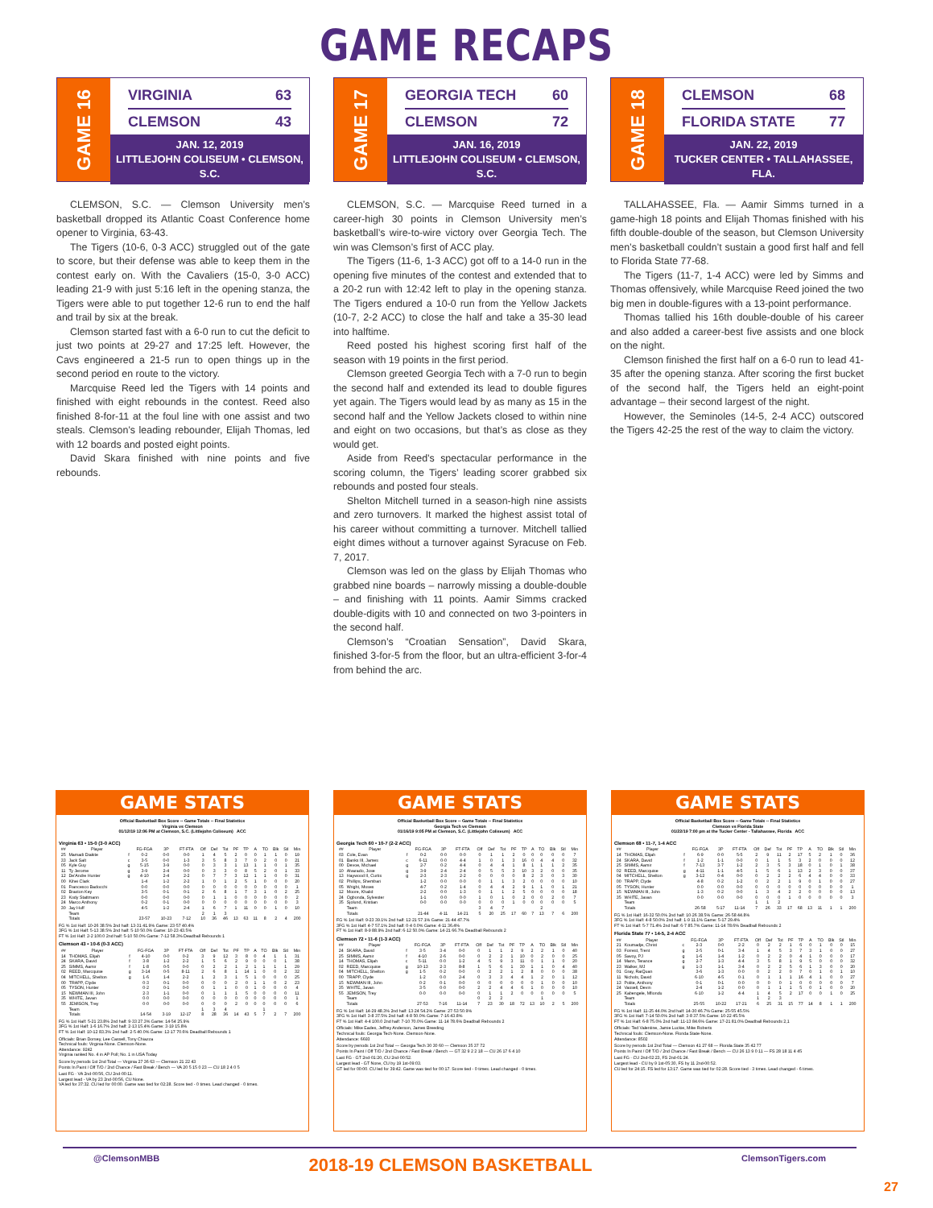GAME RECAPS
GAME 16
VIRGINIA 63
CLEMSON 43
JAN. 12, 2019
LITTLEJOHN COLISEUM • CLEMSON, S.C.
CLEMSON, S.C. — Clemson University men’s basketball dropped its Atlantic Coast Conference home opener to Virginia, 63-43.
The Tigers (10-6, 0-3 ACC) struggled out of the gate to score, but their defense was able to keep them in the contest early on. With the Cavaliers (15-0, 3-0 ACC) leading 21-9 with just 5:16 left in the opening stanza, the Tigers were able to put together 12-6 run to end the half and trail by six at the break.
Clemson started fast with a 6-0 run to cut the deficit to just two points at 29-27 and 17:25 left. However, the Cavs engineered a 21-5 run to open things up in the second period en route to the victory.
Marcquise Reed led the Tigers with 14 points and finished with eight rebounds in the contest. Reed also finished 8-for-11 at the foul line with one assist and two steals. Clemson’s leading rebounder, Elijah Thomas, led with 12 boards and posted eight points.
David Skara finished with nine points and five rebounds.
GAME 17
GEORGIA TECH 60
CLEMSON 72
JAN. 16, 2019
LITTLEJOHN COLISEUM • CLEMSON, S.C.
CLEMSON, S.C. — Marcquise Reed turned in a career-high 30 points in Clemson University men’s basketball’s wire-to-wire victory over Georgia Tech. The win was Clemson’s first of ACC play.
The Tigers (11-6, 1-3 ACC) got off to a 14-0 run in the opening five minutes of the contest and extended that to a 20-2 run with 12:42 left to play in the opening stanza. The Tigers endured a 10-0 run from the Yellow Jackets (10-7, 2-2 ACC) to close the half and take a 35-30 lead into halftime.
Reed posted his highest scoring first half of the season with 19 points in the first period.
Clemson greeted Georgia Tech with a 7-0 run to begin the second half and extended its lead to double figures yet again. The Tigers would lead by as many as 15 in the second half and the Yellow Jackets closed to within nine and eight on two occasions, but that’s as close as they would get.
Aside from Reed’s spectacular performance in the scoring column, the Tigers’ leading scorer grabbed six rebounds and posted four steals.
Shelton Mitchell turned in a season-high nine assists and zero turnovers. It marked the highest assist total of his career without committing a turnover. Mitchell tallied eight dimes without a turnover against Syracuse on Feb. 7, 2017.
Clemson was led on the glass by Elijah Thomas who grabbed nine boards – narrowly missing a double-double – and finishing with 11 points. Aamir Simms cracked double-digits with 10 and connected on two 3-pointers in the second half.
Clemson’s “Croatian Sensation”, David Skara, finished 3-for-5 from the floor, but an ultra-efficient 3-for-4 from behind the arc.
GAME 18
CLEMSON 68
FLORIDA STATE 77
JAN. 22, 2019
TUCKER CENTER • TALLAHASSEE, FLA.
TALLAHASSEE, Fla. — Aamir Simms turned in a game-high 18 points and Elijah Thomas finished with his fifth double-double of the season, but Clemson University men’s basketball couldn’t sustain a good first half and fell to Florida State 77-68.
The Tigers (11-7, 1-4 ACC) were led by Simms and Thomas offensively, while Marcquise Reed joined the two big men in double-figures with a 13-point performance.
Thomas tallied his 16th double-double of his career and also added a career-best five assists and one block on the night.
Clemson finished the first half on a 6-0 run to lead 41-35 after the opening stanza. After scoring the first bucket of the second half, the Tigers held an eight-point advantage – their second largest of the night.
However, the Seminoles (14-5, 2-4 ACC) outscored the Tigers 42-25 the rest of the way to claim the victory.
GAME STATS
Official Basketball Box Score -- Game Totals -- Final Statistics
Virginia vs Clemson
01/12/19 12:06 PM at Clemson, S.C. (Littlejohn Coliseum) ACC
Virginia 63 • 15-0 (3-0 ACC)
| ## | Player | | FG-FGA | 3P | FT-FTA | Off | Def | Tot | PF | TP | A | TO | Blk | Stl | Min |
| --- | --- | --- | --- | --- | --- | --- | --- | --- | --- | --- | --- | --- | --- | --- | --- |
| 25 | Mamadi Diakite | f | 0-2 | 0-0 | 0-0 | 1 | 4 | 5 | 2 | 0 | 0 | 1 | 1 | 0 | 19 |
| 33 | Jack Salt | c | 3-5 | 0-0 | 1-3 | 3 | 5 | 8 | 3 | 7 | 0 | 2 | 0 | 0 | 21 |
| 05 | Kyle Guy | g | 5-15 | 3-9 | 0-0 | 0 | 3 | 3 | 1 | 13 | 1 | 1 | 0 | 1 | 35 |
| 11 | Ty Jerome | g | 3-9 | 2-4 | 0-0 | 0 | 3 | 3 | 0 | 8 | 5 | 2 | 0 | 1 | 33 |
| 12 | De'Andre Hunter | g | 4-10 | 2-4 | 2-2 | 0 | 7 | 7 | 3 | 12 | 1 | 1 | 0 | 0 | 31 |
| 00 | Kihei Clark | | 1-4 | 1-2 | 2-2 | 1 | 0 | 1 | 2 | 5 | 1 | 0 | 0 | 0 | 20 |
| 01 | Francesco Badocchi | | 0-0 | 0-0 | 0-0 | 0 | 0 | 0 | 0 | 0 | 0 | 0 | 0 | 0 | 1 |
| 02 | Braxton Key | | 3-5 | 0-1 | 0-1 | 2 | 6 | 8 | 1 | 7 | 3 | 1 | 0 | 2 | 25 |
| 23 | Kody Stattmann | | 0-0 | 0-0 | 0-0 | 0 | 1 | 1 | 0 | 0 | 0 | 0 | 0 | 0 | 2 |
| 24 | Marco Anthony | | 0-2 | 0-1 | 0-0 | 0 | 0 | 0 | 0 | 0 | 0 | 0 | 0 | 0 | 3 |
| 30 | Jay Huff | | 4-5 | 1-2 | 2-4 | 1 | 6 | 7 | 1 | 11 | 0 | 0 | 1 | 0 | 10 |
| | Team | | | | | 2 | 1 | 3 | | | | | | | |
| | Totals | | 23-57 | 10-23 | 7-12 | 10 | 36 | 46 | 13 | 63 | 11 | 8 | 2 | 4 | 200 |
FG % 1st Half: 10-26 38.5% 2nd half: 13-31 41.9% Game: 23-57 40.4%
3FG % 1st Half: 5-13 38.5% 2nd half: 5-10 50.0% Game: 10-23 43.5%
FT % 1st Half: 2-2 100.0 2nd half: 5-10 50.0% Game: 7-12 58.3% Deadball Rebounds 1
Clemson 43 • 10-6 (0-3 ACC)
| ## | Player | | FG-FGA | 3P | FT-FTA | Off | Def | Tot | PF | TP | A | TO | Blk | Stl | Min |
| --- | --- | --- | --- | --- | --- | --- | --- | --- | --- | --- | --- | --- | --- | --- | --- |
| 14 | THOMAS, Elijah | f | 4-10 | 0-0 | 0-2 | 3 | 9 | 12 | 3 | 8 | 0 | 4 | 1 | 1 | 31 |
| 24 | SKARA, David | f | 3-8 | 1-2 | 2-2 | 1 | 5 | 6 | 2 | 9 | 0 | 0 | 0 | 1 | 38 |
| 25 | SIMMS, Aamir | f | 1-8 | 0-5 | 0-0 | 0 | 2 | 2 | 1 | 2 | 1 | 1 | 1 | 1 | 29 |
| 02 | REED, Marcquise | g | 3-14 | 0-5 | 8-11 | 2 | 6 | 8 | 1 | 14 | 1 | 0 | 0 | 2 | 32 |
| 04 | MITCHELL, Shelton | g | 1-6 | 1-4 | 2-2 | 1 | 2 | 3 | 1 | 5 | 1 | 0 | 0 | 0 | 25 |
| 00 | TRAPP, Clyde | | 0-3 | 0-1 | 0-0 | 0 | 0 | 0 | 2 | 0 | 1 | 1 | 0 | 2 | 23 |
| 05 | TYSON, Hunter | | 0-2 | 0-1 | 0-0 | 0 | 1 | 1 | 0 | 0 | 1 | 0 | 0 | 0 | 4 |
| 15 | NEWMAN III, John | | 2-3 | 1-1 | 0-0 | 0 | 1 | 1 | 1 | 5 | 0 | 0 | 0 | 0 | 11 |
| 35 | WHITE, Javan | | 0-0 | 0-0 | 0-0 | 0 | 0 | 0 | 0 | 0 | 0 | 0 | 0 | 0 | 1 |
| 55 | JEMISON, Trey | | 0-0 | 0-0 | 0-0 | 0 | 0 | 0 | 2 | 0 | 0 | 0 | 0 | 0 | 6 |
| | Team | | | | | 1 | 3 | 4 | | | | 1 | | | |
| | Totals | | 14-54 | 3-19 | 12-17 | 8 | 28 | 36 | 14 | 43 | 5 | 7 | 2 | 7 | 200 |
FG % 1st Half: 5-21 23.8% 2nd half: 9-33 27.3% Game: 14-54 25.9%
3FG % 1st Half: 1-6 16.7% 2nd half: 2-13 15.4% Game: 3-19 15.8%
FT % 1st Half: 10-12 83.3% 2nd half: 2-5 40.0% Game: 12-17 70.6% Deadball Rebounds 1
Officials: Brian Dorsey, Lee Cassell, Tony Chiazza
Technical fouls: Virginia-None. Clemson-None.
Attendance: 9242
Virginia ranked No. 4 in AP Poll; No. 1 in USA Today
Score by periods 1st 2nd Total — Virginia 27 36 63 — Clemson 21 22 43
Points In Paint / Off T/O / 2nd Chance / Fast Break / Bench — VA 20 5 15 0 23 — CU 18 2 4 0 5
Last FG - VA 2nd-00:56, CU 2nd-00:11.
Largest lead - VA by 23 2nd-00:56, CU None.
VA led for 37:32. CU led for 00:00. Game was tied for 02:28. Score tied - 0 times. Lead changed - 0 times.
GAME STATS
Official Basketball Box Score -- Game Totals -- Final Statistics
Georgia Tech vs Clemson
01/16/19 9:05 PM at Clemson, S.C. (Littlejohn Coliseum) ACC
Georgia Tech 60 • 10-7 (2-2 ACC)
| ## | Player | | FG-FGA | 3P | FT-FTA | Off | Def | Tot | PF | TP | A | TO | Blk | Stl | Min |
| --- | --- | --- | --- | --- | --- | --- | --- | --- | --- | --- | --- | --- | --- | --- | --- |
| 03 | Cole, Evan | f | 0-2 | 0-0 | 0-0 | 0 | 1 | 1 | 2 | 0 | 0 | 0 | 0 | 0 | 7 |
| 01 | Banks III, James | c | 6-11 | 0-0 | 4-4 | 1 | 0 | 1 | 3 | 16 | 0 | 4 | 4 | 0 | 32 |
| 00 | Devoe, Michael | g | 2-7 | 0-2 | 4-4 | 0 | 4 | 4 | 1 | 8 | 1 | 1 | 1 | 2 | 35 |
| 10 | Alvarado, Jose | g | 3-9 | 2-4 | 2-4 | 0 | 5 | 5 | 3 | 10 | 3 | 2 | 0 | 0 | 35 |
| 13 | Haywood II, Curtis | g | 2-3 | 2-3 | 2-2 | 0 | 0 | 0 | 0 | 8 | 2 | 3 | 0 | 3 | 30 |
| 02 | Phillips, Shembari | | 1-2 | 0-0 | 0-0 | 0 | 1 | 1 | 3 | 2 | 0 | 0 | 0 | 0 | 10 |
| 05 | Wright, Moses | | 4-7 | 0-2 | 1-4 | 0 | 4 | 4 | 2 | 9 | 1 | 1 | 0 | 1 | 21 |
| 12 | Moore, Khalid | | 2-2 | 0-0 | 1-3 | 0 | 1 | 1 | 2 | 5 | 0 | 0 | 0 | 0 | 18 |
| 24 | Ogbonda, Sylvester | | 1-1 | 0-0 | 0-0 | 1 | 0 | 1 | 0 | 2 | 0 | 0 | 2 | 0 | 7 |
| 35 | Sjolund, Kristian | | 0-0 | 0-0 | 0-0 | 0 | 0 | 0 | 1 | 0 | 0 | 0 | 0 | 0 | 5 |
| | Team | | | | | 3 | 4 | 7 | | | | 2 | | | |
| | Totals | | 21-44 | 4-11 | 14-21 | 5 | 20 | 25 | 17 | 60 | 7 | 13 | 7 | 6 | 200 |
FG % 1st Half: 9-23 39.1% 2nd half: 12-21 57.1% Game: 21-44 47.7%
3FG % 1st Half: 4-7 57.1% 2nd half: 0-4 0.0% Game: 4-11 36.4%
FT % 1st Half: 8-9 88.9% 2nd half: 6-12 50.0% Game: 14-21 66.7% Deadball Rebounds 2
Clemson 72 • 11-6 (1-3 ACC)
| ## | Player | | FG-FGA | 3P | FT-FTA | Off | Def | Tot | PF | TP | A | TO | Blk | Stl | Min |
| --- | --- | --- | --- | --- | --- | --- | --- | --- | --- | --- | --- | --- | --- | --- | --- |
| 24 | SKARA, David | f | 3-5 | 3-4 | 0-0 | 0 | 1 | 1 | 2 | 9 | 2 | 2 | 1 | 0 | 40 |
| 25 | SIMMS, Aamir | f | 4-10 | 2-6 | 0-0 | 0 | 2 | 2 | 1 | 10 | 0 | 2 | 0 | 0 | 25 |
| 14 | THOMAS, Elijah | c | 5-11 | 0-0 | 1-2 | 4 | 5 | 9 | 3 | 11 | 0 | 1 | 1 | 0 | 20 |
| 02 | REED, Marcquise | g | 10-13 | 2-3 | 8-8 | 1 | 5 | 6 | 1 | 30 | 1 | 1 | 0 | 4 | 40 |
| 04 | MITCHELL, Shelton | g | 1-5 | 0-2 | 0-0 | 0 | 2 | 2 | 1 | 2 | 8 | 0 | 0 | 0 | 38 |
| 00 | TRAPP, Clyde | | 1-2 | 0-0 | 2-4 | 0 | 3 | 3 | 4 | 4 | 1 | 2 | 0 | 1 | 12 |
| 15 | NEWMAN III, John | | 0-2 | 0-1 | 0-0 | 0 | 0 | 0 | 0 | 0 | 0 | 1 | 0 | 0 | 10 |
| 35 | WHITE, Javan | | 3-5 | 0-0 | 0-0 | 2 | 2 | 4 | 4 | 6 | 1 | 0 | 0 | 0 | 10 |
| 55 | JEMISON, Trey | | 0-0 | 0-0 | 0-0 | 0 | 1 | 1 | 2 | 0 | 0 | 0 | 0 | 0 | 5 |
| | Team | | | | | 0 | 2 | 2 | | | | 1 | | | |
| | Totals | | 27-53 | 7-16 | 11-14 | 7 | 23 | 30 | 18 | 72 | 13 | 10 | 2 | 5 | 200 |
FG % 1st Half: 14-29 48.3% 2nd half: 13-24 54.2% Game: 27-53 50.9%
3FG % 1st Half: 3-8 37.5% 2nd half: 4-8 50.0% Game: 7-16 43.8%
FT % 1st Half: 4-4 100.0 2nd half: 7-10 70.0% Game: 11-14 78.6% Deadball Rebounds 2
Officials: Mike Eades, Jeffrey Anderson, James Breeding
Technical fouls: Georgia Tech-None. Clemson-None.
Attendance: 6693
Score by periods 1st 2nd Total — Georgia Tech 30 30 60 — Clemson 35 37 72
Points In Paint / Off T/O / 2nd Chance / Fast Break / Bench — GT 32 9 2 2 18 — CU 26 17 6 4 10
Last FG - GT 2nd-01:20, CU 2nd-00:52.
Largest lead - GT None, CU by 19 1st-09:03.
GT led for 00:00. CU led for 39:42. Game was tied for 00:17. Score tied - 0 times. Lead changed - 0 times.
GAME STATS
Official Basketball Box Score -- Game Totals -- Final Statistics
Clemson vs Florida State
01/22/19 7:00 pm at the Tucker Center - Tallahassee, Florida ACC
Clemson 68 • 11-7, 1-4 ACC
| ## | Player | | FG-FGA | 3P | FT-FTA | Off | Def | Tot | PF | TP | A | TO | Blk | Stl | Min |
| --- | --- | --- | --- | --- | --- | --- | --- | --- | --- | --- | --- | --- | --- | --- | --- |
| 14 | THOMAS, Elijah | f | 6-9 | 0-0 | 5-5 | 2 | 9 | 11 | 2 | 17 | 5 | 2 | 1 | 0 | 36 |
| 24 | SKARA, David | f | 1-2 | 1-1 | 0-0 | 0 | 1 | 1 | 5 | 3 | 2 | 0 | 0 | 0 | 12 |
| 25 | SIMMS, Aamir | f | 7-13 | 3-7 | 1-2 | 2 | 3 | 5 | 3 | 18 | 0 | 1 | 0 | 1 | 38 |
| 02 | REED, Marcquise | g | 4-11 | 1-1 | 4-5 | 1 | 5 | 6 | 1 | 13 | 2 | 3 | 0 | 0 | 37 |
| 04 | MITCHELL, Shelton | g | 3-12 | 0-4 | 0-0 | 0 | 2 | 2 | 2 | 6 | 4 | 4 | 0 | 0 | 33 |
| 00 | TRAPP, Clyde | | 4-8 | 0-2 | 1-2 | 0 | 2 | 2 | 1 | 9 | 0 | 1 | 0 | 0 | 27 |
| 05 | TYSON, Hunter | | 0-0 | 0-0 | 0-0 | 0 | 0 | 0 | 0 | 0 | 0 | 0 | 0 | 0 | 1 |
| 15 | NEWMAN III, John | | 1-3 | 0-2 | 0-0 | 1 | 3 | 4 | 2 | 2 | 0 | 0 | 0 | 0 | 13 |
| 35 | WHITE, Javan | | 0-0 | 0-0 | 0-0 | 0 | 0 | 0 | 1 | 0 | 0 | 0 | 0 | 0 | 3 |
| | Team | | | | | 1 | 1 | 2 | | | | | | | |
| | Totals | | 26-58 | 5-17 | 11-14 | 7 | 26 | 33 | 17 | 68 | 13 | 11 | 1 | 1 | 200 |
FG % 1st Half: 16-32 50.0% 2nd half: 10-26 38.5% Game: 26-58 44.8%
3FG % 1st Half: 4-8 50.0% 2nd half: 1-9 11.1% Game: 5-17 29.4%
FT % 1st Half: 5-7 71.4% 2nd half: 6-7 85.7% Game: 11-14 78.6% Deadball Rebounds 2
Florida State 77 • 14-5, 2-4 ACC
| ## | Player | | FG-FGA | 3P | FT-FTA | Off | Def | Tot | PF | TP | A | TO | Blk | Stl | Min |
| --- | --- | --- | --- | --- | --- | --- | --- | --- | --- | --- | --- | --- | --- | --- | --- |
| 21 | Koumadje, Christ | c | 2-3 | 0-0 | 2-2 | 0 | 2 | 2 | 1 | 6 | 0 | 1 | 0 | 0 | 15 |
| 03 | Forrest, Trent | g | 2-5 | 0-1 | 3-4 | 1 | 4 | 5 | 3 | 7 | 3 | 1 | 0 | 0 | 27 |
| 05 | Savoy, PJ | g | 1-6 | 1-4 | 1-2 | 0 | 2 | 2 | 0 | 4 | 1 | 0 | 0 | 0 | 17 |
| 14 | Mann, Terance | g | 2-7 | 1-3 | 4-4 | 3 | 5 | 8 | 1 | 9 | 5 | 0 | 0 | 0 | 32 |
| 23 | Walker, MJ | g | 1-3 | 1-1 | 3-4 | 0 | 2 | 2 | 5 | 6 | 1 | 3 | 0 | 0 | 20 |
| 01 | Gray, RaiQuan | | 3-6 | 1-3 | 0-0 | 0 | 2 | 2 | 0 | 7 | 0 | 1 | 0 | 1 | 10 |
| 11 | Nichols, David | | 6-10 | 4-5 | 0-1 | 0 | 1 | 1 | 1 | 16 | 4 | 1 | 0 | 0 | 27 |
| 13 | Polite, Anthony | | 0-1 | 0-1 | 0-0 | 0 | 0 | 0 | 1 | 0 | 0 | 0 | 0 | 0 | 7 |
| 24 | Vassell, Devin | | 2-4 | 1-2 | 0-0 | 0 | 1 | 1 | 1 | 5 | 0 | 1 | 0 | 0 | 20 |
| 25 | Kabengele, Mfiondu | | 6-10 | 1-2 | 4-4 | 1 | 4 | 5 | 2 | 17 | 0 | 0 | 1 | 0 | 25 |
| | Team | | | | | 1 | 2 | 3 | | | | | | | |
| | Totals | | 25-55 | 10-22 | 17-21 | 6 | 25 | 31 | 15 | 77 | 14 | 8 | 1 | 1 | 200 |
FG % 1st Half: 11-25 44.0% 2nd half: 14-30 46.7% Game: 25-55 45.5%
3FG % 1st Half: 7-14 50.0% 2nd half: 3-8 37.5% Game: 10-22 45.5%
FT % 1st Half: 6-8 75.0% 2nd half: 11-13 84.6% Game: 17-21 81.0% Deadball Rebounds 2,1
Officials: Ted Valentine, Jamie Luckie, Mike Roberts
Technical fouls: Clemson-None. Florida State-None.
Attendance: 8502
Score by periods 1st 2nd Total — Clemson 41 27 68 — Florida State 35 42 77
Points In Paint / Off T/O / 2nd Chance / Fast Break / Bench — CU 26 13 9 0 11 — FS 28 18 11 4 45
Last FG - CU 2nd-02:23, FS 2nd-01:24.
Largest lead - CU by 9 1st-05:30, FS by 11 2nd-00:52.
CU led for 24:15. FS led for 13:17. Game was tied for 02:28. Score tied - 3 times. Lead changed - 6 times.
@ClemsonMBB 2018-19 CLEMSON BASKETBALL ClemsonTigers.com
27